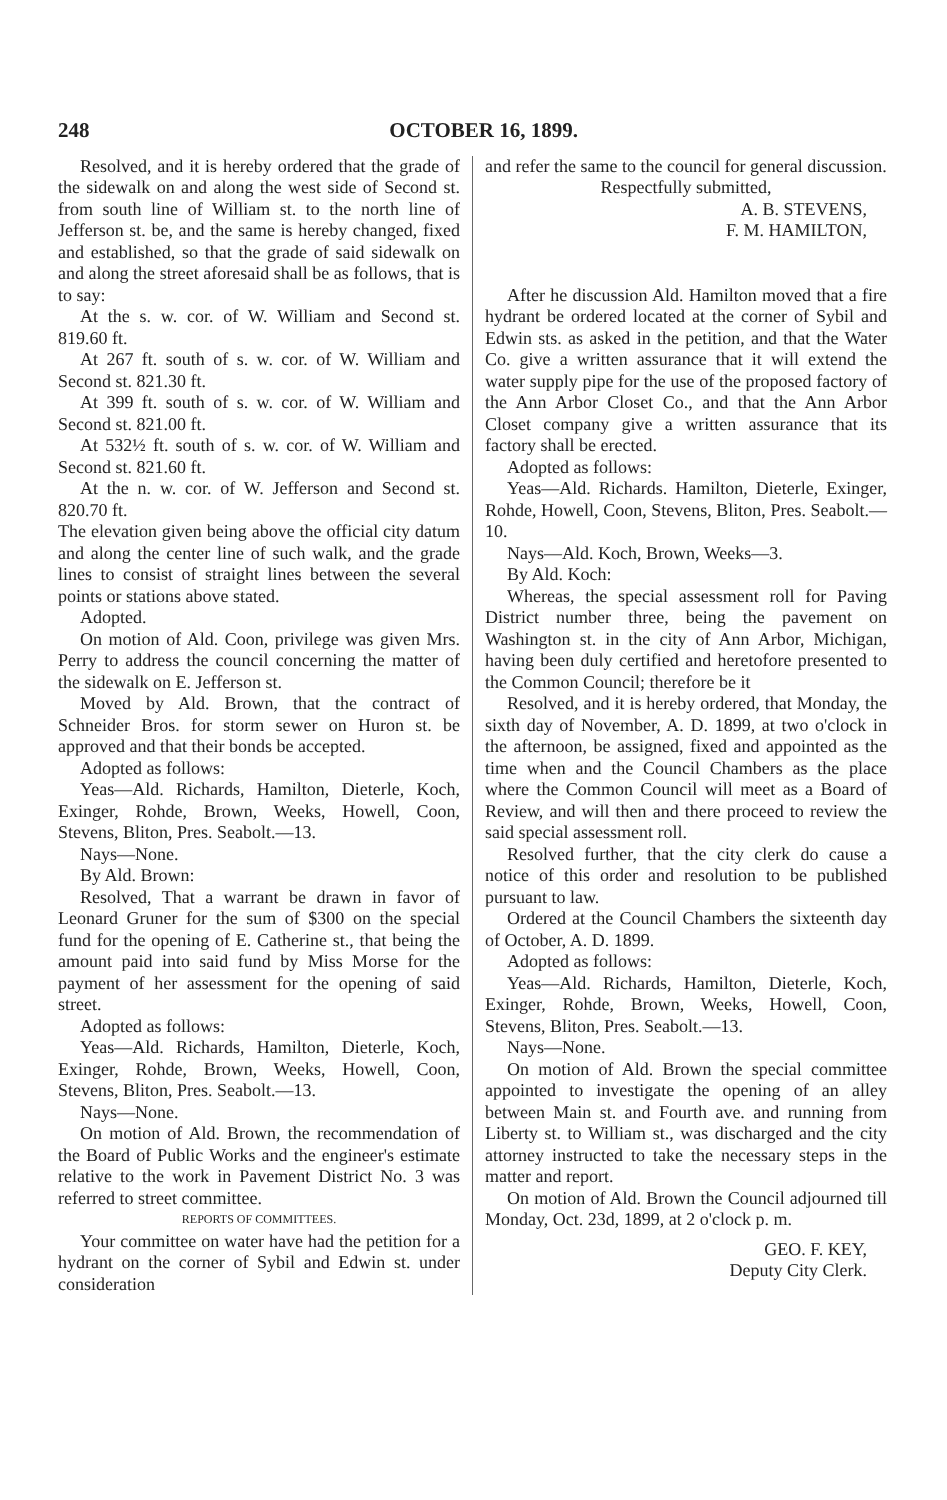248 OCTOBER 16, 1899.
Resolved, and it is hereby ordered that the grade of the sidewalk on and along the west side of Second st. from south line of William st. to the north line of Jefferson st. be, and the same is hereby changed, fixed and established, so that the grade of said sidewalk on and along the street aforesaid shall be as follows, that is to say:
At the s. w. cor. of W. William and Second st. 819.60 ft.
At 267 ft. south of s. w. cor. of W. William and Second st. 821.30 ft.
At 399 ft. south of s. w. cor. of W. William and Second st. 821.00 ft.
At 532½ ft. south of s. w. cor. of W. William and Second st. 821.60 ft.
At the n. w. cor. of W. Jefferson and Second st. 820.70 ft.
The elevation given being above the official city datum and along the center line of such walk, and the grade lines to consist of straight lines between the several points or stations above stated.
Adopted.
On motion of Ald. Coon, privilege was given Mrs. Perry to address the council concerning the matter of the sidewalk on E. Jefferson st.
Moved by Ald. Brown, that the contract of Schneider Bros. for storm sewer on Huron st. be approved and that their bonds be accepted.
Adopted as follows:
Yeas—Ald. Richards, Hamilton, Dieterle, Koch, Exinger, Rohde, Brown, Weeks, Howell, Coon, Stevens, Bliton, Pres. Seabolt.—13.
Nays—None.
By Ald. Brown:
Resolved, That a warrant be drawn in favor of Leonard Gruner for the sum of $300 on the special fund for the opening of E. Catherine st., that being the amount paid into said fund by Miss Morse for the payment of her assessment for the opening of said street.
Adopted as follows:
Yeas—Ald. Richards, Hamilton, Dieterle, Koch, Exinger, Rohde, Brown, Weeks, Howell, Coon, Stevens, Bliton, Pres. Seabolt.—13.
Nays—None.
On motion of Ald. Brown, the recommendation of the Board of Public Works and the engineer's estimate relative to the work in Pavement District No. 3 was referred to street committee.
REPORTS OF COMMITTEES.
Your committee on water have had the petition for a hydrant on the corner of Sybil and Edwin st. under consideration
and refer the same to the council for general discussion.
Respectfully submitted,
A. B. STEVENS,
F. M. HAMILTON,
After he discussion Ald. Hamilton moved that a fire hydrant be ordered located at the corner of Sybil and Edwin sts. as asked in the petition, and that the Water Co. give a written assurance that it will extend the water supply pipe for the use of the proposed factory of the Ann Arbor Closet Co., and that the Ann Arbor Closet company give a written assurance that its factory shall be erected.
Adopted as follows:
Yeas—Ald. Richards. Hamilton, Dieterle, Exinger, Rohde, Howell, Coon, Stevens, Bliton, Pres. Seabolt.—10.
Nays—Ald. Koch, Brown, Weeks—3.
By Ald. Koch:
Whereas, the special assessment roll for Paving District number three, being the pavement on Washington st. in the city of Ann Arbor, Michigan, having been duly certified and heretofore presented to the Common Council; therefore be it
Resolved, and it is hereby ordered, that Monday, the sixth day of November, A. D. 1899, at two o'clock in the afternoon, be assigned, fixed and appointed as the time when and the Council Chambers as the place where the Common Council will meet as a Board of Review, and will then and there proceed to review the said special assessment roll.
Resolved further, that the city clerk do cause a notice of this order and resolution to be published pursuant to law.
Ordered at the Council Chambers the sixteenth day of October, A. D. 1899.
Adopted as follows:
Yeas—Ald. Richards, Hamilton, Dieterle, Koch, Exinger, Rohde, Brown, Weeks, Howell, Coon, Stevens, Bliton, Pres. Seabolt.—13.
Nays—None.
On motion of Ald. Brown the special committee appointed to investigate the opening of an alley between Main st. and Fourth ave. and running from Liberty st. to William st., was discharged and the city attorney instructed to take the necessary steps in the matter and report.
On motion of Ald. Brown the Council adjourned till Monday, Oct. 23d, 1899, at 2 o'clock p. m.
GEO. F. KEY,
Deputy City Clerk.